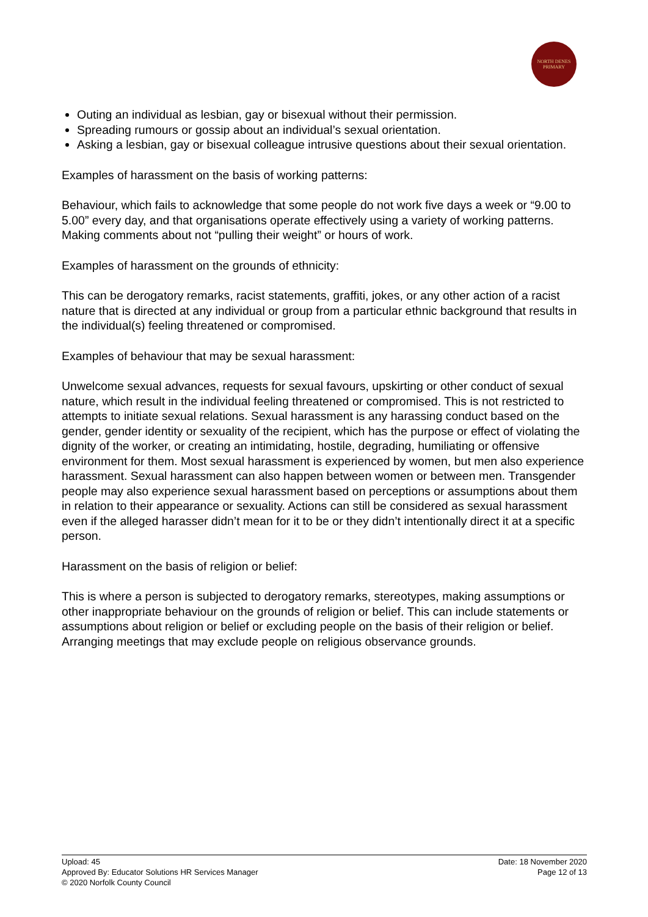NORTH DENES
PRIMARY
Outing an individual as lesbian, gay or bisexual without their permission.
Spreading rumours or gossip about an individual’s sexual orientation.
Asking a lesbian, gay or bisexual colleague intrusive questions about their sexual orientation.
Examples of harassment on the basis of working patterns:
Behaviour, which fails to acknowledge that some people do not work five days a week or “9.00 to 5.00” every day, and that organisations operate effectively using a variety of working patterns. Making comments about not “pulling their weight” or hours of work.
Examples of harassment on the grounds of ethnicity:
This can be derogatory remarks, racist statements, graffiti, jokes, or any other action of a racist nature that is directed at any individual or group from a particular ethnic background that results in the individual(s) feeling threatened or compromised.
Examples of behaviour that may be sexual harassment:
Unwelcome sexual advances, requests for sexual favours, upskirting or other conduct of sexual nature, which result in the individual feeling threatened or compromised. This is not restricted to attempts to initiate sexual relations. Sexual harassment is any harassing conduct based on the gender, gender identity or sexuality of the recipient, which has the purpose or effect of violating the dignity of the worker, or creating an intimidating, hostile, degrading, humiliating or offensive environment for them. Most sexual harassment is experienced by women, but men also experience harassment. Sexual harassment can also happen between women or between men. Transgender people may also experience sexual harassment based on perceptions or assumptions about them in relation to their appearance or sexuality. Actions can still be considered as sexual harassment even if the alleged harasser didn’t mean for it to be or they didn’t intentionally direct it at a specific person.
Harassment on the basis of religion or belief:
This is where a person is subjected to derogatory remarks, stereotypes, making assumptions or other inappropriate behaviour on the grounds of religion or belief. This can include statements or assumptions about religion or belief or excluding people on the basis of their religion or belief. Arranging meetings that may exclude people on religious observance grounds.
Upload: 45
Approved By: Educator Solutions HR Services Manager
© 2020 Norfolk County Council
Date: 18 November 2020
Page 12 of 13